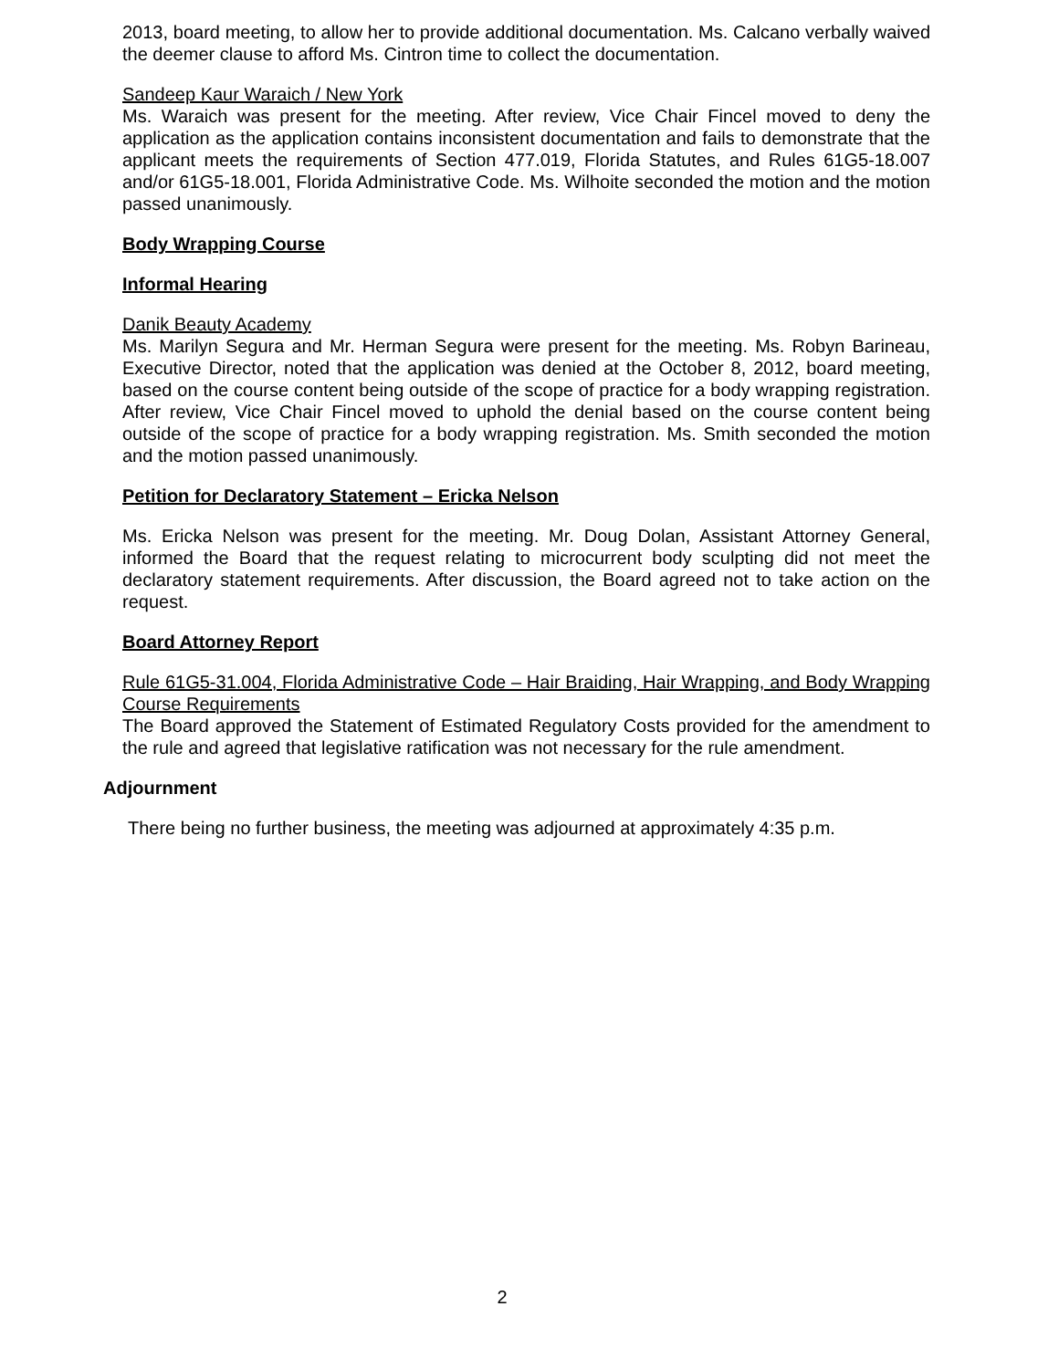2013, board meeting, to allow her to provide additional documentation. Ms. Calcano verbally waived the deemer clause to afford Ms. Cintron time to collect the documentation.
Sandeep Kaur Waraich / New York
Ms. Waraich was present for the meeting. After review, Vice Chair Fincel moved to deny the application as the application contains inconsistent documentation and fails to demonstrate that the applicant meets the requirements of Section 477.019, Florida Statutes, and Rules 61G5-18.007 and/or 61G5-18.001, Florida Administrative Code. Ms. Wilhoite seconded the motion and the motion passed unanimously.
Body Wrapping Course
Informal Hearing
Danik Beauty Academy
Ms. Marilyn Segura and Mr. Herman Segura were present for the meeting. Ms. Robyn Barineau, Executive Director, noted that the application was denied at the October 8, 2012, board meeting, based on the course content being outside of the scope of practice for a body wrapping registration. After review, Vice Chair Fincel moved to uphold the denial based on the course content being outside of the scope of practice for a body wrapping registration. Ms. Smith seconded the motion and the motion passed unanimously.
Petition for Declaratory Statement – Ericka Nelson
Ms. Ericka Nelson was present for the meeting. Mr. Doug Dolan, Assistant Attorney General, informed the Board that the request relating to microcurrent body sculpting did not meet the declaratory statement requirements. After discussion, the Board agreed not to take action on the request.
Board Attorney Report
Rule 61G5-31.004, Florida Administrative Code – Hair Braiding, Hair Wrapping, and Body Wrapping Course Requirements
The Board approved the Statement of Estimated Regulatory Costs provided for the amendment to the rule and agreed that legislative ratification was not necessary for the rule amendment.
Adjournment
There being no further business, the meeting was adjourned at approximately 4:35 p.m.
2